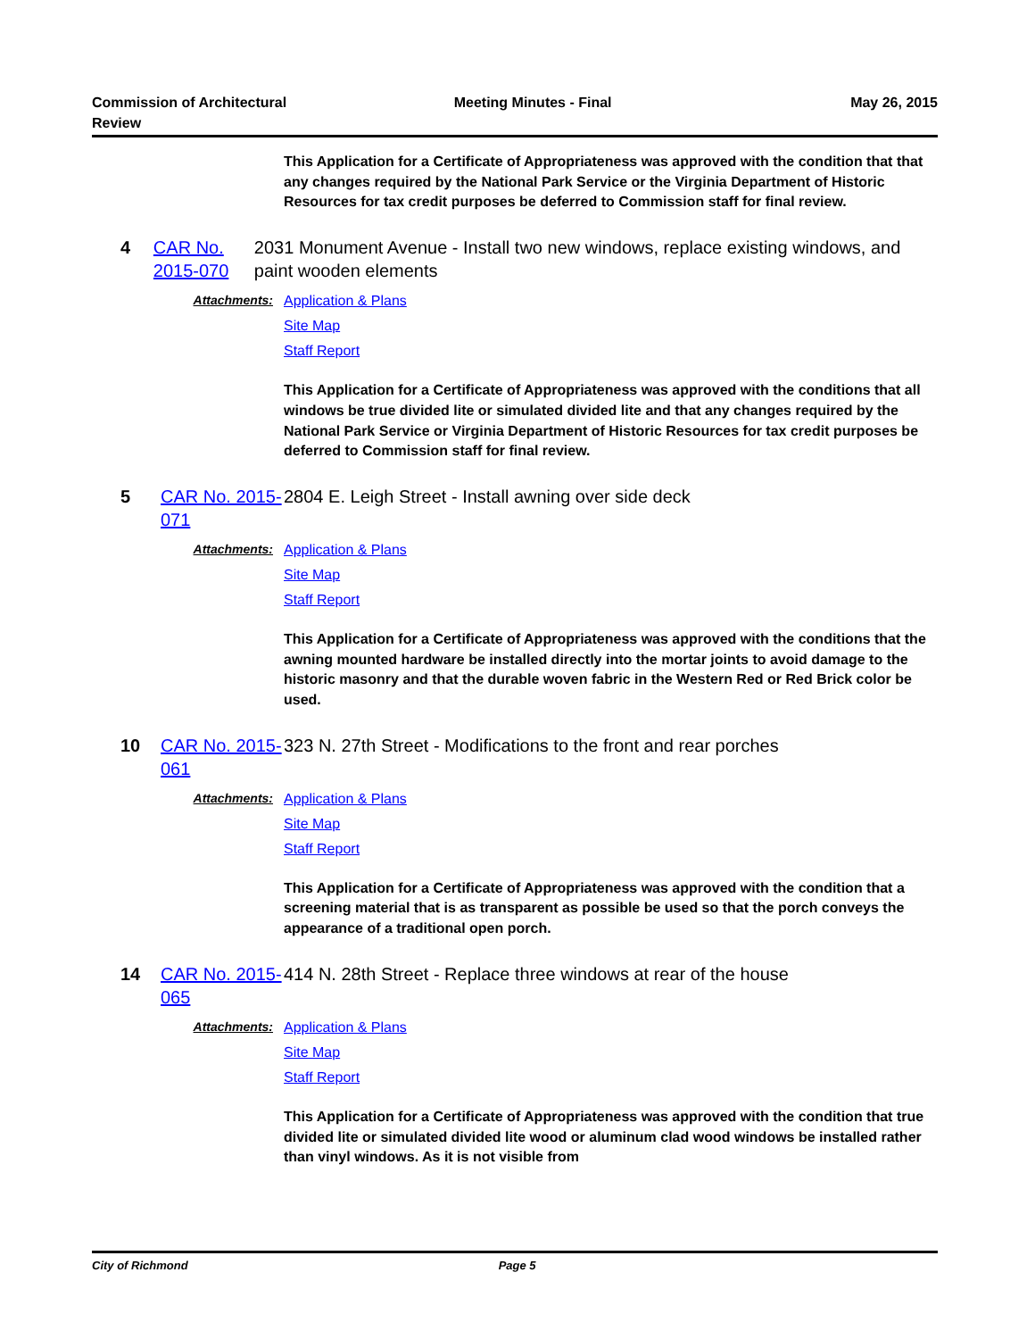Commission of Architectural
Review
Meeting Minutes - Final May 26, 2015
This Application for a Certificate of Appropriateness was approved with the condition that that any changes required by the National Park Service or the Virginia Department of Historic Resources for tax credit purposes be deferred to Commission staff for final review.
4 CAR No. 2015-070
2031 Monument Avenue - Install two new windows, replace existing windows, and paint wooden elements
Attachments: Application & Plans
Site Map
Staff Report
This Application for a Certificate of Appropriateness was approved with the conditions that all windows be true divided lite or simulated divided lite and that any changes required by the National Park Service or Virginia Department of Historic Resources for tax credit purposes be deferred to Commission staff for final review.
5 CAR No. 2015-071
2804 E. Leigh Street - Install awning over side deck
Attachments: Application & Plans
Site Map
Staff Report
This Application for a Certificate of Appropriateness was approved with the conditions that the awning mounted hardware be installed directly into the mortar joints to avoid damage to the historic masonry and that the durable woven fabric in the Western Red or Red Brick color be used.
10 CAR No. 2015-061
323 N. 27th Street - Modifications to the front and rear porches
Attachments: Application & Plans
Site Map
Staff Report
This Application for a Certificate of Appropriateness was approved with the condition that a screening material that is as transparent as possible be used so that the porch conveys the appearance of a traditional open porch.
14 CAR No. 2015-065
414 N. 28th Street - Replace three windows at rear of the house
Attachments: Application & Plans
Site Map
Staff Report
This Application for a Certificate of Appropriateness was approved with the condition that true divided lite or simulated divided lite wood or aluminum clad wood windows be installed rather than vinyl windows. As it is not visible from
City of Richmond Page 5